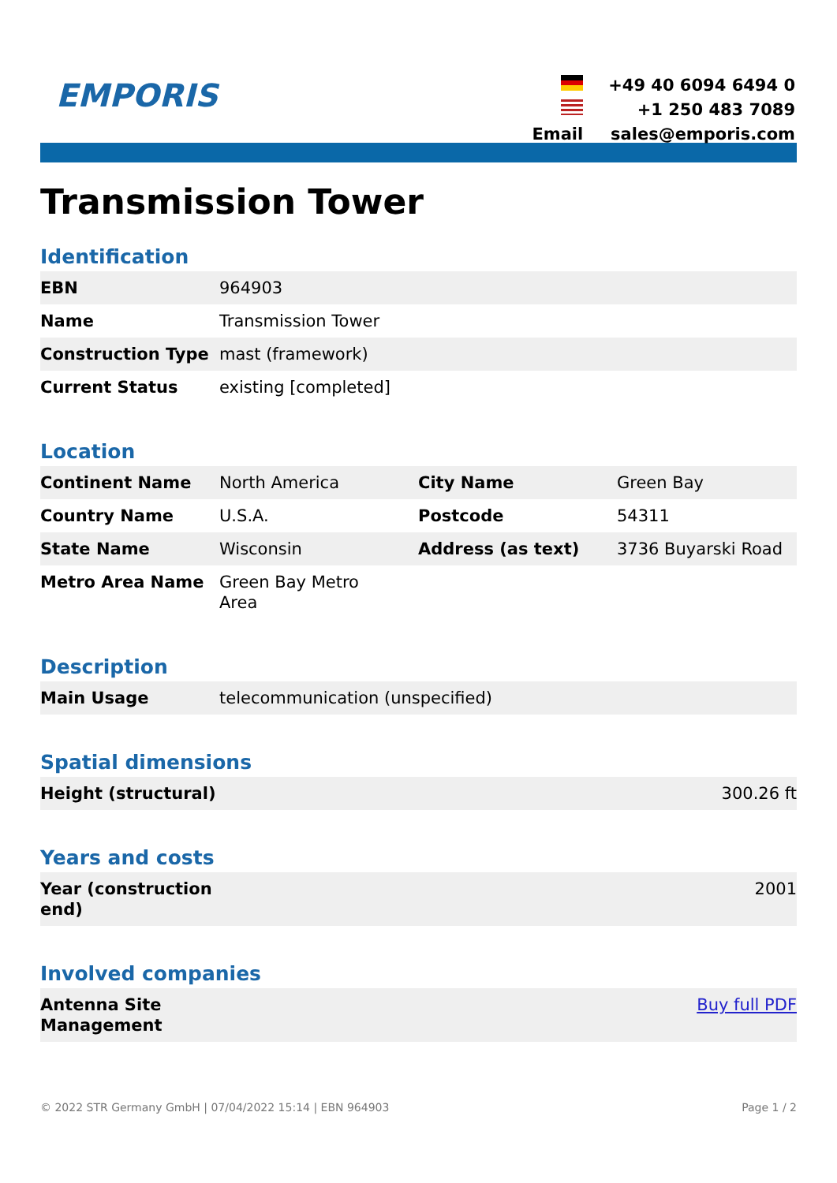EMPORIS
| | +49 40 6094 6494 0 |
| | +1 250 483 7089 |
| Email | sales@emporis.com |
Transmission Tower
Identification
| EBN | 964903 |
| Name | Transmission Tower |
| Construction Type | mast (framework) |
| Current Status | existing [completed] |
Location
| Continent Name | North America | City Name | Green Bay |
| Country Name | U.S.A. | Postcode | 54311 |
| State Name | Wisconsin | Address (as text) | 3736 Buyarski Road |
| Metro Area Name | Green Bay Metro Area | | |
Description
| Main Usage | telecommunication (unspecified) |
Spatial dimensions
| Height (structural) | 300.26 ft |
Years and costs
| Year (construction end) | 2001 |
Involved companies
| Antenna Site Management | Buy full PDF |
© 2022 STR Germany GmbH | 07/04/2022 15:14 | EBN 964903 Page 1 / 2